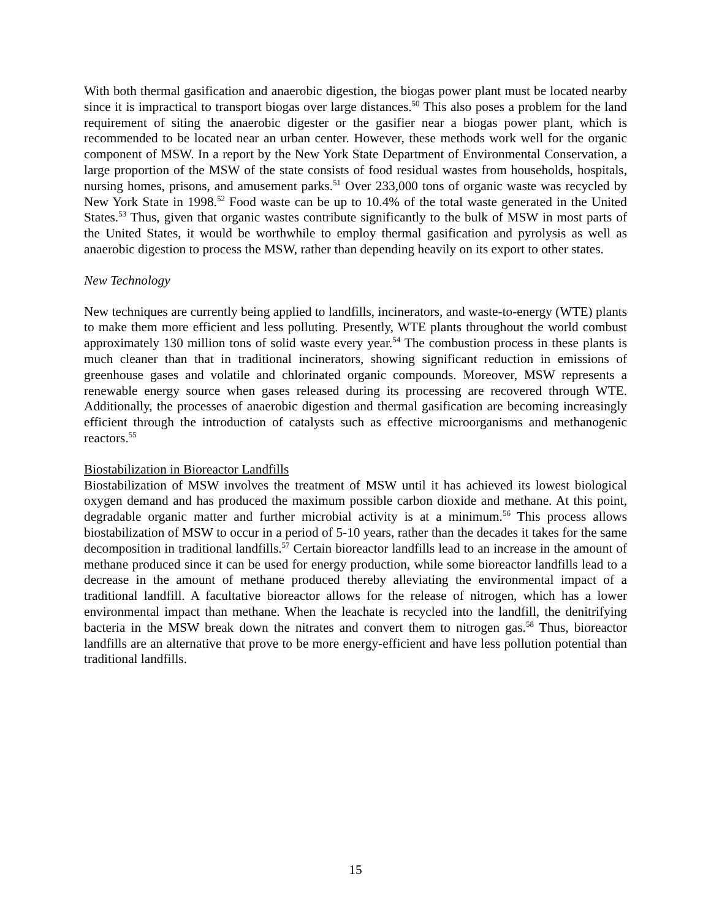With both thermal gasification and anaerobic digestion, the biogas power plant must be located nearby since it is impractical to transport biogas over large distances.<sup>50</sup> This also poses a problem for the land requirement of siting the anaerobic digester or the gasifier near a biogas power plant, which is recommended to be located near an urban center. However, these methods work well for the organic component of MSW. In a report by the New York State Department of Environmental Conservation, a large proportion of the MSW of the state consists of food residual wastes from households, hospitals, nursing homes, prisons, and amusement parks.<sup>51</sup> Over 233,000 tons of organic waste was recycled by New York State in 1998.<sup>52</sup> Food waste can be up to 10.4% of the total waste generated in the United States.<sup>53</sup> Thus, given that organic wastes contribute significantly to the bulk of MSW in most parts of the United States, it would be worthwhile to employ thermal gasification and pyrolysis as well as anaerobic digestion to process the MSW, rather than depending heavily on its export to other states.
New Technology
New techniques are currently being applied to landfills, incinerators, and waste-to-energy (WTE) plants to make them more efficient and less polluting. Presently, WTE plants throughout the world combust approximately 130 million tons of solid waste every year.<sup>54</sup> The combustion process in these plants is much cleaner than that in traditional incinerators, showing significant reduction in emissions of greenhouse gases and volatile and chlorinated organic compounds. Moreover, MSW represents a renewable energy source when gases released during its processing are recovered through WTE. Additionally, the processes of anaerobic digestion and thermal gasification are becoming increasingly efficient through the introduction of catalysts such as effective microorganisms and methanogenic reactors.<sup>55</sup>
Biostabilization in Bioreactor Landfills
Biostabilization of MSW involves the treatment of MSW until it has achieved its lowest biological oxygen demand and has produced the maximum possible carbon dioxide and methane. At this point, degradable organic matter and further microbial activity is at a minimum.<sup>56</sup> This process allows biostabilization of MSW to occur in a period of 5-10 years, rather than the decades it takes for the same decomposition in traditional landfills.<sup>57</sup> Certain bioreactor landfills lead to an increase in the amount of methane produced since it can be used for energy production, while some bioreactor landfills lead to a decrease in the amount of methane produced thereby alleviating the environmental impact of a traditional landfill. A facultative bioreactor allows for the release of nitrogen, which has a lower environmental impact than methane. When the leachate is recycled into the landfill, the denitrifying bacteria in the MSW break down the nitrates and convert them to nitrogen gas.<sup>58</sup> Thus, bioreactor landfills are an alternative that prove to be more energy-efficient and have less pollution potential than traditional landfills.
15